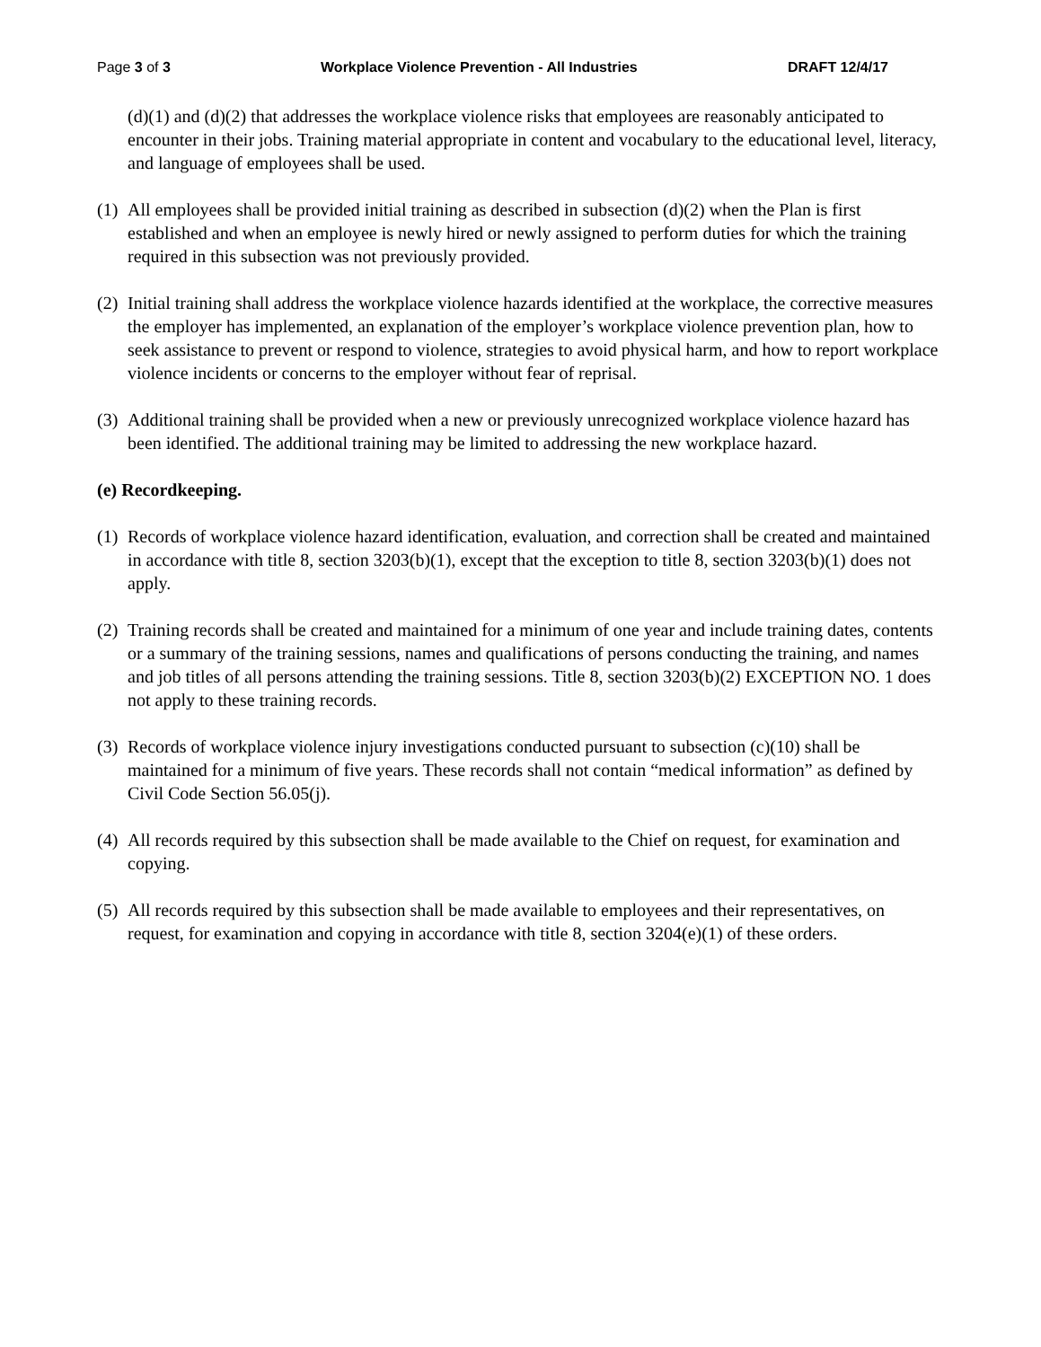Page 3 of 3 Workplace Violence Prevention - All Industries DRAFT 12/4/17
(d)(1) and (d)(2) that addresses the workplace violence risks that employees are reasonably anticipated to encounter in their jobs. Training material appropriate in content and vocabulary to the educational level, literacy, and language of employees shall be used.
(1) All employees shall be provided initial training as described in subsection (d)(2) when the Plan is first established and when an employee is newly hired or newly assigned to perform duties for which the training required in this subsection was not previously provided.
(2) Initial training shall address the workplace violence hazards identified at the workplace, the corrective measures the employer has implemented, an explanation of the employer’s workplace violence prevention plan, how to seek assistance to prevent or respond to violence, strategies to avoid physical harm, and how to report workplace violence incidents or concerns to the employer without fear of reprisal.
(3) Additional training shall be provided when a new or previously unrecognized workplace violence hazard has been identified. The additional training may be limited to addressing the new workplace hazard.
(e) Recordkeeping.
(1) Records of workplace violence hazard identification, evaluation, and correction shall be created and maintained in accordance with title 8, section 3203(b)(1), except that the exception to title 8, section 3203(b)(1) does not apply.
(2) Training records shall be created and maintained for a minimum of one year and include training dates, contents or a summary of the training sessions, names and qualifications of persons conducting the training, and names and job titles of all persons attending the training sessions. Title 8, section 3203(b)(2) EXCEPTION NO. 1 does not apply to these training records.
(3) Records of workplace violence injury investigations conducted pursuant to subsection (c)(10) shall be maintained for a minimum of five years. These records shall not contain “medical information” as defined by Civil Code Section 56.05(j).
(4) All records required by this subsection shall be made available to the Chief on request, for examination and copying.
(5) All records required by this subsection shall be made available to employees and their representatives, on request, for examination and copying in accordance with title 8, section 3204(e)(1) of these orders.